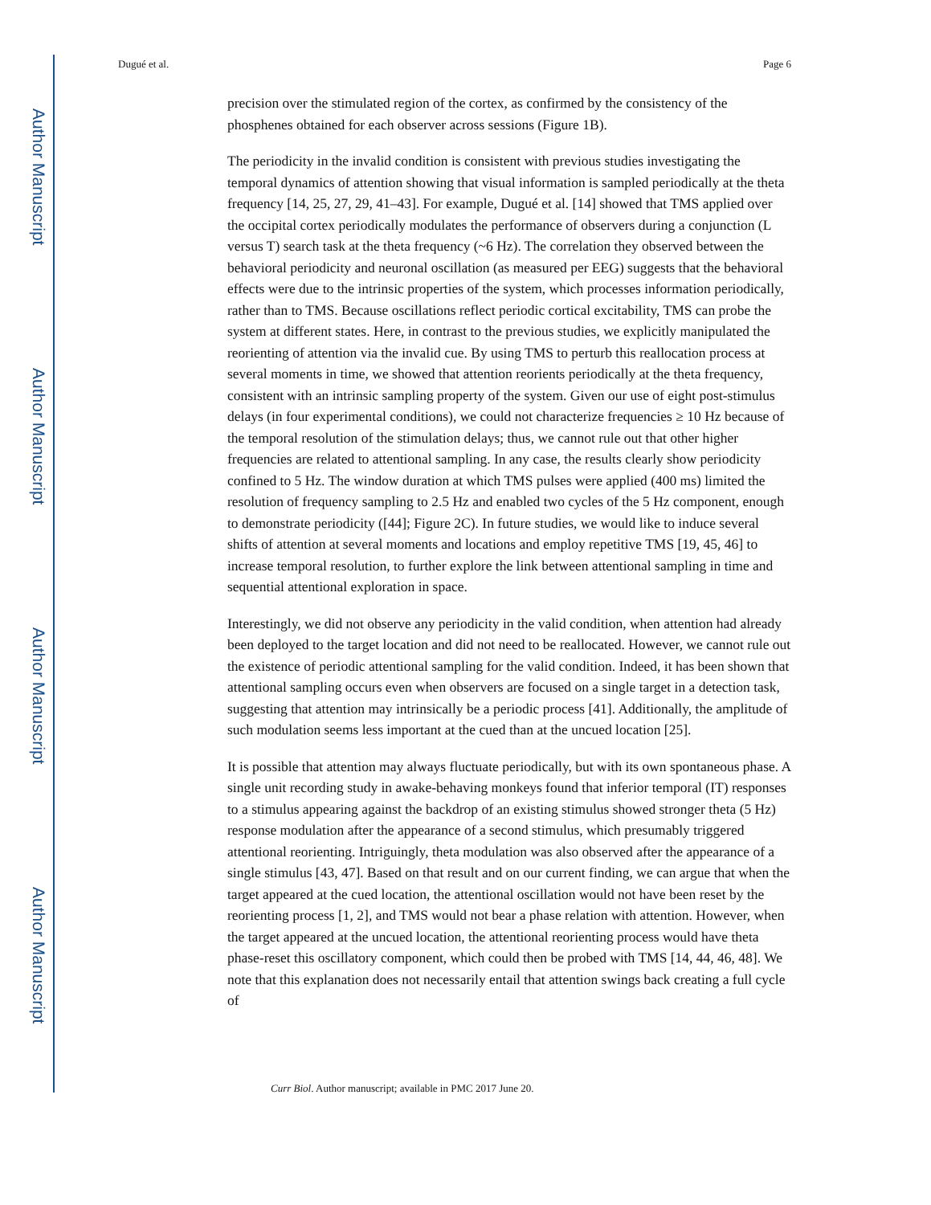Author Manuscript
Author Manuscript
Author Manuscript
Author Manuscript
Dugué et al. Page 6
precision over the stimulated region of the cortex, as confirmed by the consistency of the phosphenes obtained for each observer across sessions (Figure 1B).
The periodicity in the invalid condition is consistent with previous studies investigating the temporal dynamics of attention showing that visual information is sampled periodically at the theta frequency [14, 25, 27, 29, 41–43]. For example, Dugué et al. [14] showed that TMS applied over the occipital cortex periodically modulates the performance of observers during a conjunction (L versus T) search task at the theta frequency (~6 Hz). The correlation they observed between the behavioral periodicity and neuronal oscillation (as measured per EEG) suggests that the behavioral effects were due to the intrinsic properties of the system, which processes information periodically, rather than to TMS. Because oscillations reflect periodic cortical excitability, TMS can probe the system at different states. Here, in contrast to the previous studies, we explicitly manipulated the reorienting of attention via the invalid cue. By using TMS to perturb this reallocation process at several moments in time, we showed that attention reorients periodically at the theta frequency, consistent with an intrinsic sampling property of the system. Given our use of eight post-stimulus delays (in four experimental conditions), we could not characterize frequencies ≥ 10 Hz because of the temporal resolution of the stimulation delays; thus, we cannot rule out that other higher frequencies are related to attentional sampling. In any case, the results clearly show periodicity confined to 5 Hz. The window duration at which TMS pulses were applied (400 ms) limited the resolution of frequency sampling to 2.5 Hz and enabled two cycles of the 5 Hz component, enough to demonstrate periodicity ([44]; Figure 2C). In future studies, we would like to induce several shifts of attention at several moments and locations and employ repetitive TMS [19, 45, 46] to increase temporal resolution, to further explore the link between attentional sampling in time and sequential attentional exploration in space.
Interestingly, we did not observe any periodicity in the valid condition, when attention had already been deployed to the target location and did not need to be reallocated. However, we cannot rule out the existence of periodic attentional sampling for the valid condition. Indeed, it has been shown that attentional sampling occurs even when observers are focused on a single target in a detection task, suggesting that attention may intrinsically be a periodic process [41]. Additionally, the amplitude of such modulation seems less important at the cued than at the uncued location [25].
It is possible that attention may always fluctuate periodically, but with its own spontaneous phase. A single unit recording study in awake-behaving monkeys found that inferior temporal (IT) responses to a stimulus appearing against the backdrop of an existing stimulus showed stronger theta (5 Hz) response modulation after the appearance of a second stimulus, which presumably triggered attentional reorienting. Intriguingly, theta modulation was also observed after the appearance of a single stimulus [43, 47]. Based on that result and on our current finding, we can argue that when the target appeared at the cued location, the attentional oscillation would not have been reset by the reorienting process [1, 2], and TMS would not bear a phase relation with attention. However, when the target appeared at the uncued location, the attentional reorienting process would have theta phase-reset this oscillatory component, which could then be probed with TMS [14, 44, 46, 48]. We note that this explanation does not necessarily entail that attention swings back creating a full cycle of
Curr Biol. Author manuscript; available in PMC 2017 June 20.